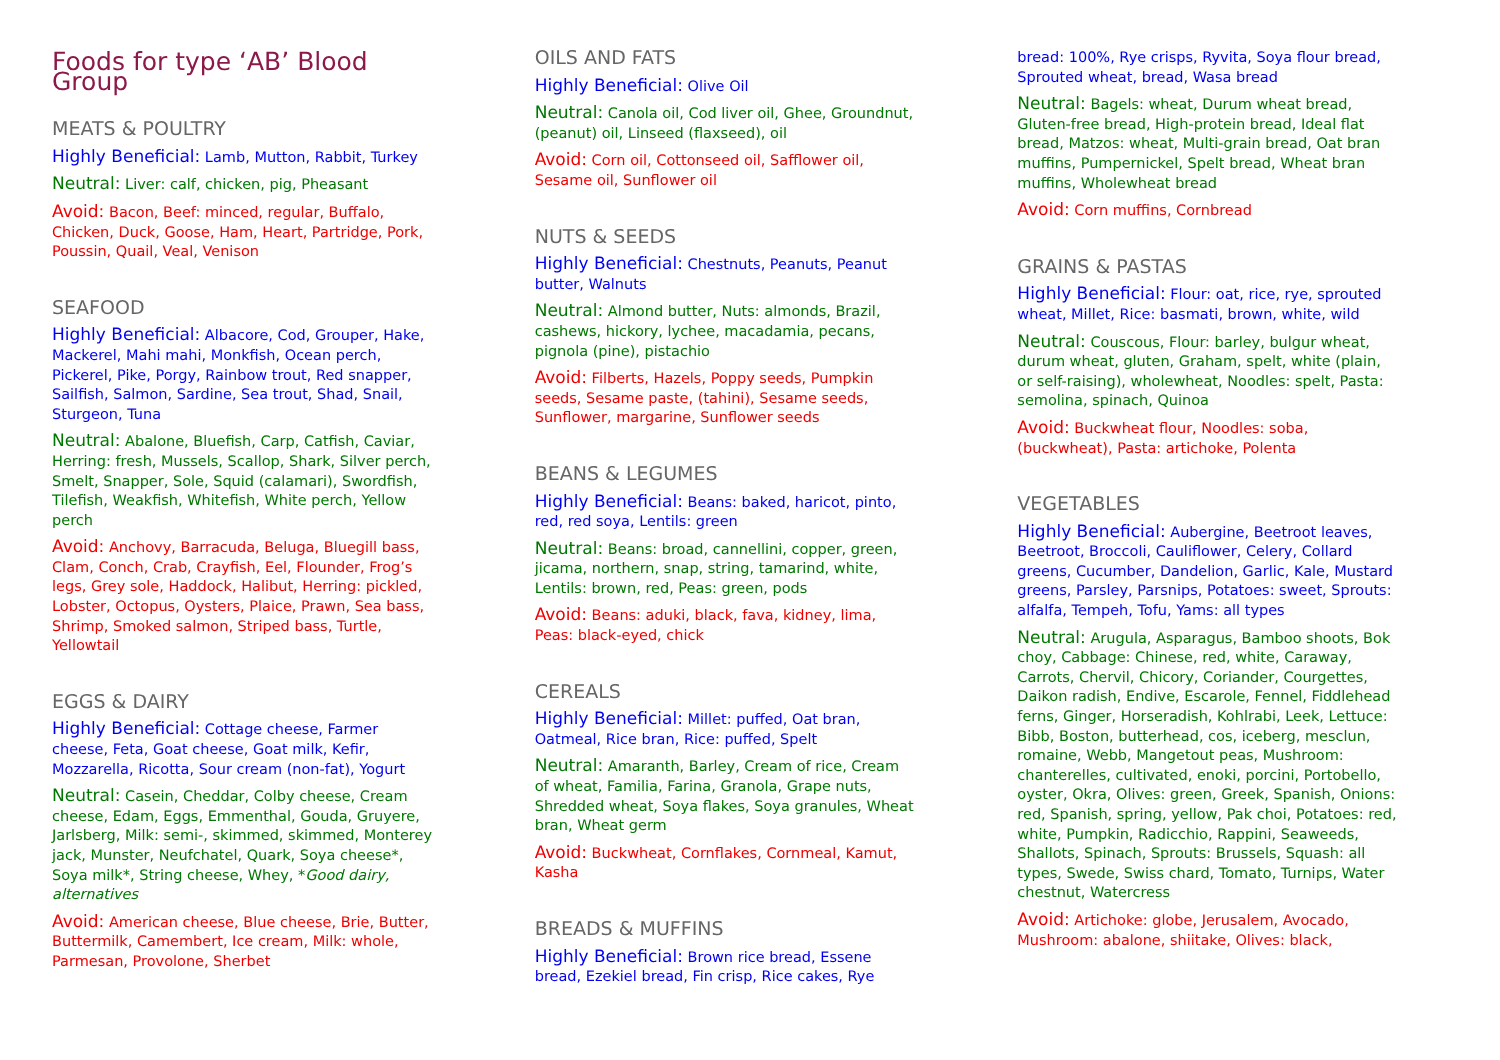Foods for type ‘AB’ Blood Group
MEATS & POULTRY
Highly Beneficial: Lamb, Mutton, Rabbit, Turkey
Neutral: Liver: calf, chicken, pig, Pheasant
Avoid: Bacon, Beef: minced, regular, Buffalo, Chicken, Duck, Goose, Ham, Heart, Partridge, Pork, Poussin, Quail, Veal, Venison
SEAFOOD
Highly Beneficial: Albacore, Cod, Grouper, Hake, Mackerel, Mahi mahi, Monkfish, Ocean perch, Pickerel, Pike, Porgy, Rainbow trout, Red snapper, Sailfish, Salmon, Sardine, Sea trout, Shad, Snail, Sturgeon, Tuna
Neutral: Abalone, Bluefish, Carp, Catfish, Caviar, Herring: fresh, Mussels, Scallop, Shark, Silver perch, Smelt, Snapper, Sole, Squid (calamari), Swordfish, Tilefish, Weakfish, Whitefish, White perch, Yellow perch
Avoid: Anchovy, Barracuda, Beluga, Bluegill bass, Clam, Conch, Crab, Crayfish, Eel, Flounder, Frog’s legs, Grey sole, Haddock, Halibut, Herring: pickled, Lobster, Octopus, Oysters, Plaice, Prawn, Sea bass, Shrimp, Smoked salmon, Striped bass, Turtle, Yellowtail
EGGS & DAIRY
Highly Beneficial: Cottage cheese, Farmer cheese, Feta, Goat cheese, Goat milk, Kefir, Mozzarella, Ricotta, Sour cream (non-fat), Yogurt
Neutral: Casein, Cheddar, Colby cheese, Cream cheese, Edam, Eggs, Emmenthal, Gouda, Gruyere, Jarlsberg, Milk: semi-, skimmed, skimmed, Monterey jack, Munster, Neufchatel, Quark, Soya cheese*, Soya milk*, String cheese, Whey, *Good dairy, alternatives
Avoid: American cheese, Blue cheese, Brie, Butter, Buttermilk, Camembert, Ice cream, Milk: whole, Parmesan, Provolone, Sherbet
OILS AND FATS
Highly Beneficial: Olive Oil
Neutral: Canola oil, Cod liver oil, Ghee, Groundnut, (peanut) oil, Linseed (flaxseed), oil
Avoid: Corn oil, Cottonseed oil, Safflower oil, Sesame oil, Sunflower oil
NUTS & SEEDS
Highly Beneficial: Chestnuts, Peanuts, Peanut butter, Walnuts
Neutral: Almond butter, Nuts: almonds, Brazil, cashews, hickory, lychee, macadamia, pecans, pignola (pine), pistachio
Avoid: Filberts, Hazels, Poppy seeds, Pumpkin seeds, Sesame paste, (tahini), Sesame seeds, Sunflower, margarine, Sunflower seeds
BEANS & LEGUMES
Highly Beneficial: Beans: baked, haricot, pinto, red, red soya, Lentils: green
Neutral: Beans: broad, cannellini, copper, green, jicama, northern, snap, string, tamarind, white, Lentils: brown, red, Peas: green, pods
Avoid: Beans: aduki, black, fava, kidney, lima, Peas: black-eyed, chick
CEREALS
Highly Beneficial: Millet: puffed, Oat bran, Oatmeal, Rice bran, Rice: puffed, Spelt
Neutral: Amaranth, Barley, Cream of rice, Cream of wheat, Familia, Farina, Granola, Grape nuts, Shredded wheat, Soya flakes, Soya granules, Wheat bran, Wheat germ
Avoid: Buckwheat, Cornflakes, Cornmeal, Kamut, Kasha
BREADS & MUFFINS
Highly Beneficial: Brown rice bread, Essene bread, Ezekiel bread, Fin crisp, Rice cakes, Rye
bread: 100%, Rye crisps, Ryvita, Soya flour bread, Sprouted wheat, bread, Wasa bread
Neutral: Bagels: wheat, Durum wheat bread, Gluten-free bread, High-protein bread, Ideal flat bread, Matzos: wheat, Multi-grain bread, Oat bran muffins, Pumpernickel, Spelt bread, Wheat bran muffins, Wholewheat bread
Avoid: Corn muffins, Cornbread
GRAINS & PASTAS
Highly Beneficial: Flour: oat, rice, rye, sprouted wheat, Millet, Rice: basmati, brown, white, wild
Neutral: Couscous, Flour: barley, bulgur wheat, durum wheat, gluten, Graham, spelt, white (plain, or self-raising), wholewheat, Noodles: spelt, Pasta: semolina, spinach, Quinoa
Avoid: Buckwheat flour, Noodles: soba, (buckwheat), Pasta: artichoke, Polenta
VEGETABLES
Highly Beneficial: Aubergine, Beetroot leaves, Beetroot, Broccoli, Cauliflower, Celery, Collard greens, Cucumber, Dandelion, Garlic, Kale, Mustard greens, Parsley, Parsnips, Potatoes: sweet, Sprouts: alfalfa, Tempeh, Tofu, Yams: all types
Neutral: Arugula, Asparagus, Bamboo shoots, Bok choy, Cabbage: Chinese, red, white, Caraway, Carrots, Chervil, Chicory, Coriander, Courgettes, Daikon radish, Endive, Escarole, Fennel, Fiddlehead ferns, Ginger, Horseradish, Kohlrabi, Leek, Lettuce: Bibb, Boston, butterhead, cos, iceberg, mesclun, romaine, Webb, Mangetout peas, Mushroom: chanterelles, cultivated, enoki, porcini, Portobello, oyster, Okra, Olives: green, Greek, Spanish, Onions: red, Spanish, spring, yellow, Pak choi, Potatoes: red, white, Pumpkin, Radicchio, Rappini, Seaweeds, Shallots, Spinach, Sprouts: Brussels, Squash: all types, Swede, Swiss chard, Tomato, Turnips, Water chestnut, Watercress
Avoid: Artichoke: globe, Jerusalem, Avocado, Mushroom: abalone, shiitake, Olives: black,